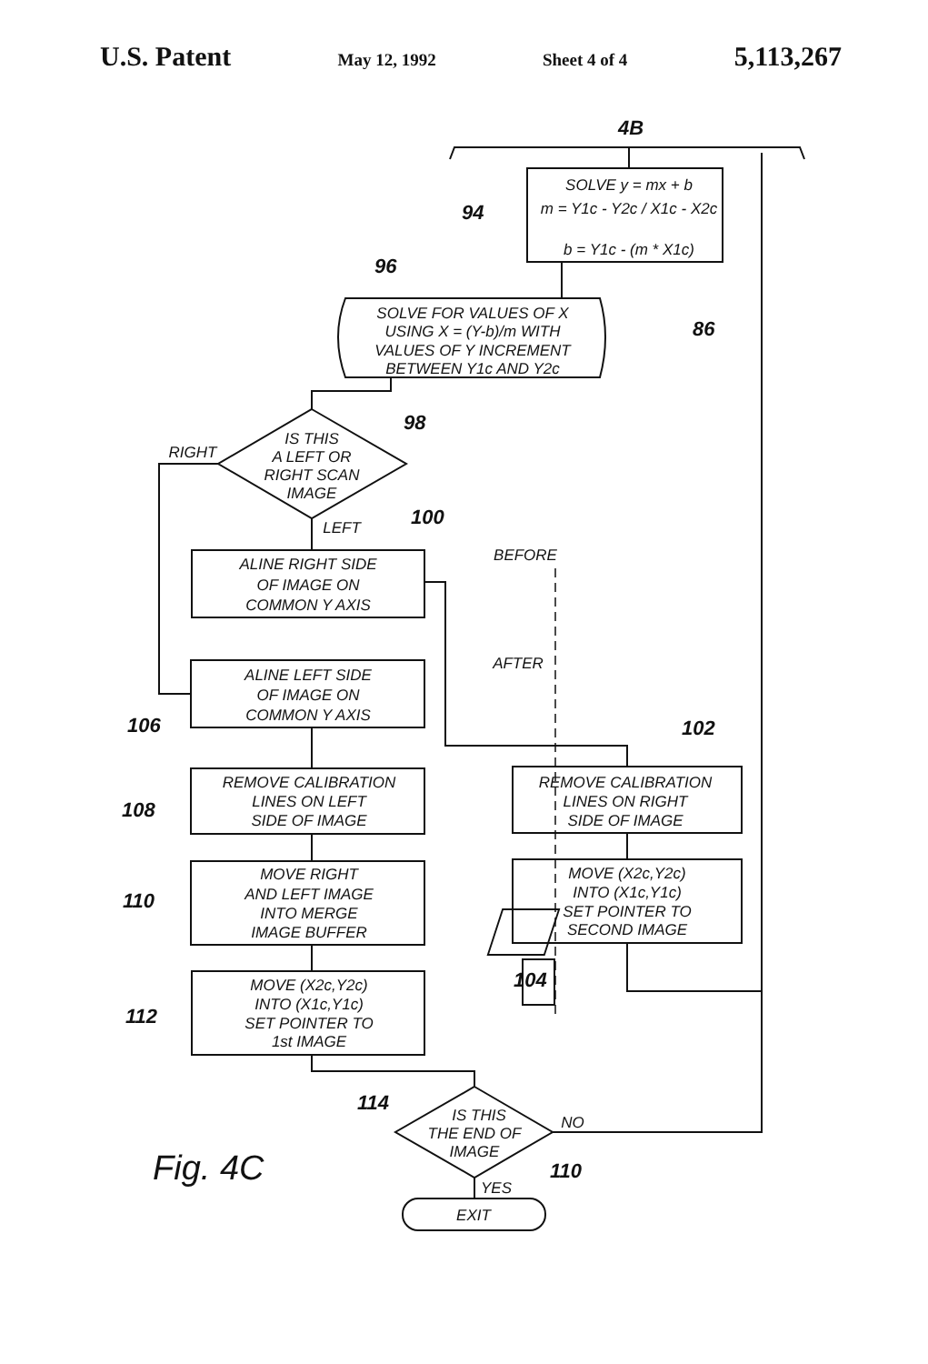U.S. Patent May 12, 1992 Sheet 4 of 4 5,113,267
SOLVE y = mx + b
m = Y1c - Y2c / X1c - X2c
b = Y1c - (m * X1c)
SOLVE FOR VALUES OF X
USING X = (Y-b)/m WITH
VALUES OF Y INCREMENT
BETWEEN Y1c AND Y2c
IS THIS
A LEFT OR
RIGHT SCAN
IMAGE
RIGHT
LEFT
ALINE RIGHT SIDE
OF IMAGE ON
COMMON Y AXIS
ALINE LEFT SIDE
OF IMAGE ON
COMMON Y AXIS
BEFORE
AFTER
REMOVE CALIBRATION
LINES ON LEFT
SIDE OF IMAGE
MOVE RIGHT
AND LEFT IMAGE
INTO MERGE
IMAGE BUFFER
MOVE (X2c,Y2c)
INTO (X1c,Y1c)
SET POINTER TO
1st IMAGE
REMOVE CALIBRATION
LINES ON RIGHT
SIDE OF IMAGE
MOVE (X2c,Y2c)
INTO (X1c,Y1c)
SET POINTER TO
SECOND IMAGE
IS THIS
THE END OF
IMAGE
NO
YES
EXIT
4B
94
96
86
98
100
106
102
108
110
104
112
114
110
Fig. 4C